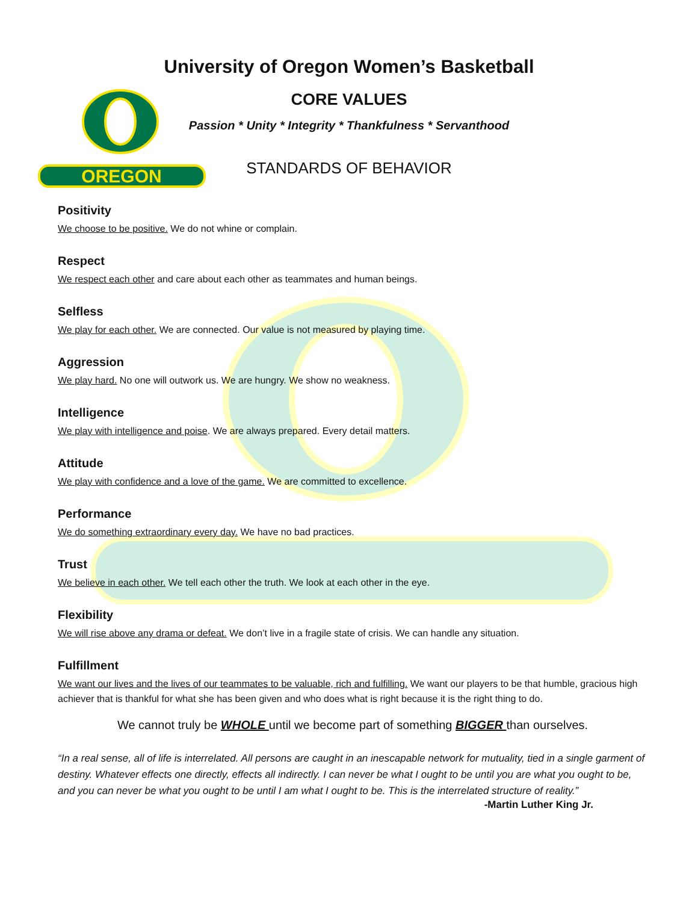OREGON
University of Oregon Women’s Basketball
CORE VALUES
Passion * Unity * Integrity * Thankfulness * Servanthood
STANDARDS OF BEHAVIOR
Positivity
We choose to be positive. We do not whine or complain.
Respect
We respect each other and care about each other as teammates and human beings.
Selfless
We play for each other. We are connected. Our value is not measured by playing time.
Aggression
We play hard. No one will outwork us. We are hungry. We show no weakness.
Intelligence
We play with intelligence and poise. We are always prepared. Every detail matters.
Attitude
We play with confidence and a love of the game. We are committed to excellence.
Performance
We do something extraordinary every day. We have no bad practices.
Trust
We believe in each other. We tell each other the truth. We look at each other in the eye.
Flexibility
We will rise above any drama or defeat. We don’t live in a fragile state of crisis. We can handle any situation.
Fulfillment
We want our lives and the lives of our teammates to be valuable, rich and fulfilling. We want our players to be that humble, gracious high achiever that is thankful for what she has been given and who does what is right because it is the right thing to do.
We cannot truly be WHOLE until we become part of something BIGGER than ourselves.
“In a real sense, all of life is interrelated. All persons are caught in an inescapable network for mutuality, tied in a single garment of destiny. Whatever effects one directly, effects all indirectly. I can never be what I ought to be until you are what you ought to be, and you can never be what you ought to be until I am what I ought to be. This is the interrelated structure of reality.”
-Martin Luther King Jr.